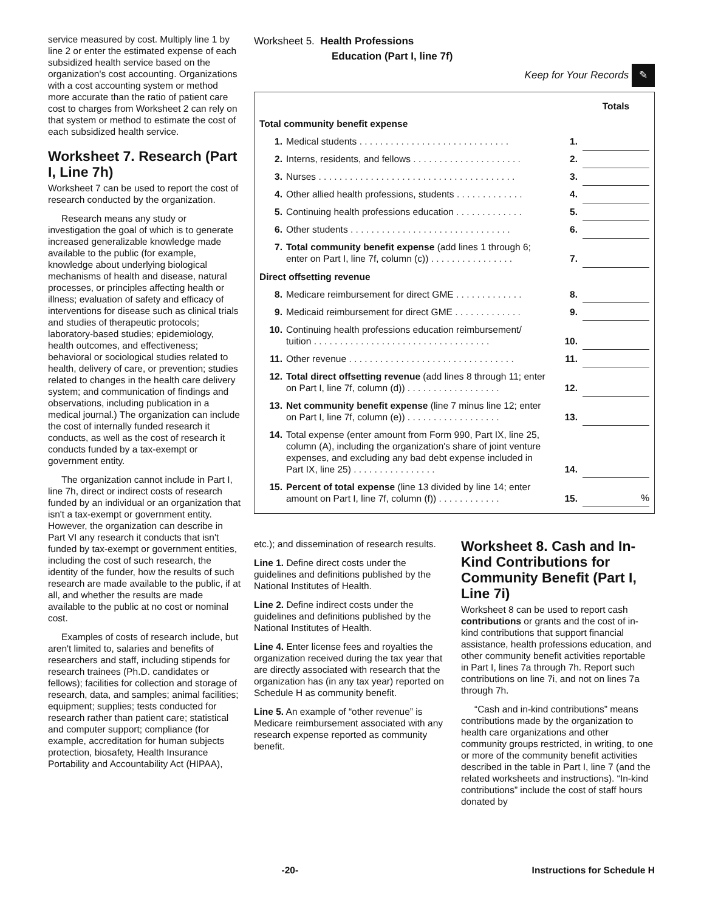service measured by cost. Multiply line 1 by line 2 or enter the estimated expense of each subsidized health service based on the organization's cost accounting. Organizations with a cost accounting system or method more accurate than the ratio of patient care cost to charges from Worksheet 2 can rely on that system or method to estimate the cost of each subsidized health service.
Worksheet 7. Research (Part I, Line 7h)
Worksheet 7 can be used to report the cost of research conducted by the organization.
Research means any study or investigation the goal of which is to generate increased generalizable knowledge made available to the public (for example, knowledge about underlying biological mechanisms of health and disease, natural processes, or principles affecting health or illness; evaluation of safety and efficacy of interventions for disease such as clinical trials and studies of therapeutic protocols; laboratory-based studies; epidemiology, health outcomes, and effectiveness; behavioral or sociological studies related to health, delivery of care, or prevention; studies related to changes in the health care delivery system; and communication of findings and observations, including publication in a medical journal.) The organization can include the cost of internally funded research it conducts, as well as the cost of research it conducts funded by a tax-exempt or government entity.
The organization cannot include in Part I, line 7h, direct or indirect costs of research funded by an individual or an organization that isn't a tax-exempt or government entity. However, the organization can describe in Part VI any research it conducts that isn't funded by tax-exempt or government entities, including the cost of such research, the identity of the funder, how the results of such research are made available to the public, if at all, and whether the results are made available to the public at no cost or nominal cost.
Examples of costs of research include, but aren't limited to, salaries and benefits of researchers and staff, including stipends for research trainees (Ph.D. candidates or fellows); facilities for collection and storage of research, data, and samples; animal facilities; equipment; supplies; tests conducted for research rather than patient care; statistical and computer support; compliance (for example, accreditation for human subjects protection, biosafety, Health Insurance Portability and Accountability Act (HIPAA),
Worksheet 5. Health Professions
Education (Part I, line 7f)
Keep for Your Records ✎
| | | | Totals |
| Total community benefit expense | | | |
| 1. | Medical students . . . . . . . . . . . . . . . . . . . . . . . . . . . . . | 1. | |
| 2. | Interns, residents, and fellows . . . . . . . . . . . . . . . . . . . . . | 2. | |
| 3. | Nurses . . . . . . . . . . . . . . . . . . . . . . . . . . . . . . . . . . . . . . | 3. | |
| 4. | Other allied health professions, students . . . . . . . . . . . . . | 4. | |
| 5. | Continuing health professions education . . . . . . . . . . . . . | 5. | |
| 6. | Other students . . . . . . . . . . . . . . . . . . . . . . . . . . . . . . . | 6. | |
| 7. | Total community benefit expense (add lines 1 through 6; enter on Part I, line 7f, column (c)) . . . . . . . . . . . . . . . . | 7. | |
| Direct offsetting revenue | | | |
| 8. | Medicare reimbursement for direct GME . . . . . . . . . . . . . | 8. | |
| 9. | Medicaid reimbursement for direct GME . . . . . . . . . . . . . | 9. | |
| 10. | Continuing health professions education reimbursement/ tuition . . . . . . . . . . . . . . . . . . . . . . . . . . . . . . . . . . | 10. | |
| 11. | Other revenue . . . . . . . . . . . . . . . . . . . . . . . . . . . . . . . . | 11. | |
| 12. | Total direct offsetting revenue (add lines 8 through 11; enter on Part I, line 7f, column (d)) . . . . . . . . . . . . . . . . . . | 12. | |
| 13. | Net community benefit expense (line 7 minus line 12; enter on Part I, line 7f, column (e)) . . . . . . . . . . . . . . . . . . | 13. | |
| 14. | Total expense (enter amount from Form 990, Part IX, line 25, column (A), including the organization's share of joint venture expenses, and excluding any bad debt expense included in Part IX, line 25) . . . . . . . . . . . . . . . . | 14. | |
| 15. | Percent of total expense (line 13 divided by line 14; enter amount on Part I, line 7f, column (f)) . . . . . . . . . . . . | 15. | % |
etc.); and dissemination of research results.
Line 1. Define direct costs under the guidelines and definitions published by the National Institutes of Health.
Line 2. Define indirect costs under the guidelines and definitions published by the National Institutes of Health.
Line 4. Enter license fees and royalties the organization received during the tax year that are directly associated with research that the organization has (in any tax year) reported on Schedule H as community benefit.
Line 5. An example of “other revenue” is Medicare reimbursement associated with any research expense reported as community benefit.
Worksheet 8. Cash and In-Kind Contributions for Community Benefit (Part I, Line 7i)
Worksheet 8 can be used to report cash contributions or grants and the cost of in-kind contributions that support financial assistance, health professions education, and other community benefit activities reportable in Part I, lines 7a through 7h. Report such contributions on line 7i, and not on lines 7a through 7h.
“Cash and in-kind contributions” means contributions made by the organization to health care organizations and other community groups restricted, in writing, to one or more of the community benefit activities described in the table in Part I, line 7 (and the related worksheets and instructions). “In-kind contributions” include the cost of staff hours donated by
-20- Instructions for Schedule H